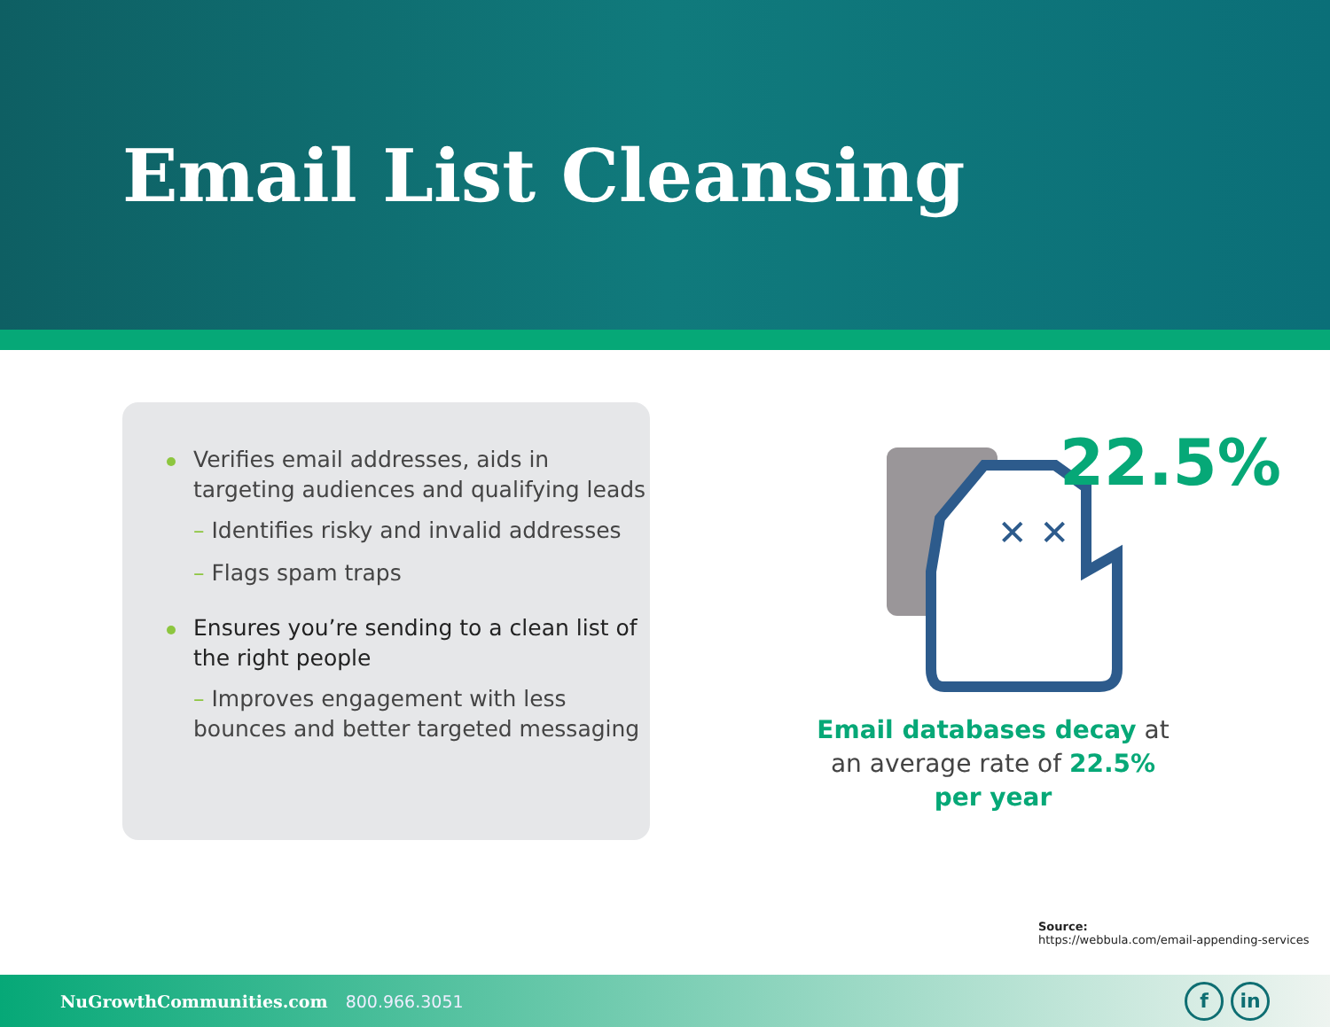Email List Cleansing
Verifies email addresses, aids in targeting audiences and qualifying leads
– Identifies risky and invalid addresses
– Flags spam traps
Ensures you’re sending to a clean list of the right people
– Improves engagement with less bounces and better targeted messaging
✕ ✕
22.5%
Email databases decay at an average rate of 22.5% per year
Source:
https://webbula.com/email-appending-services
NuGrowthCommunities.com 800.966.3051
f in